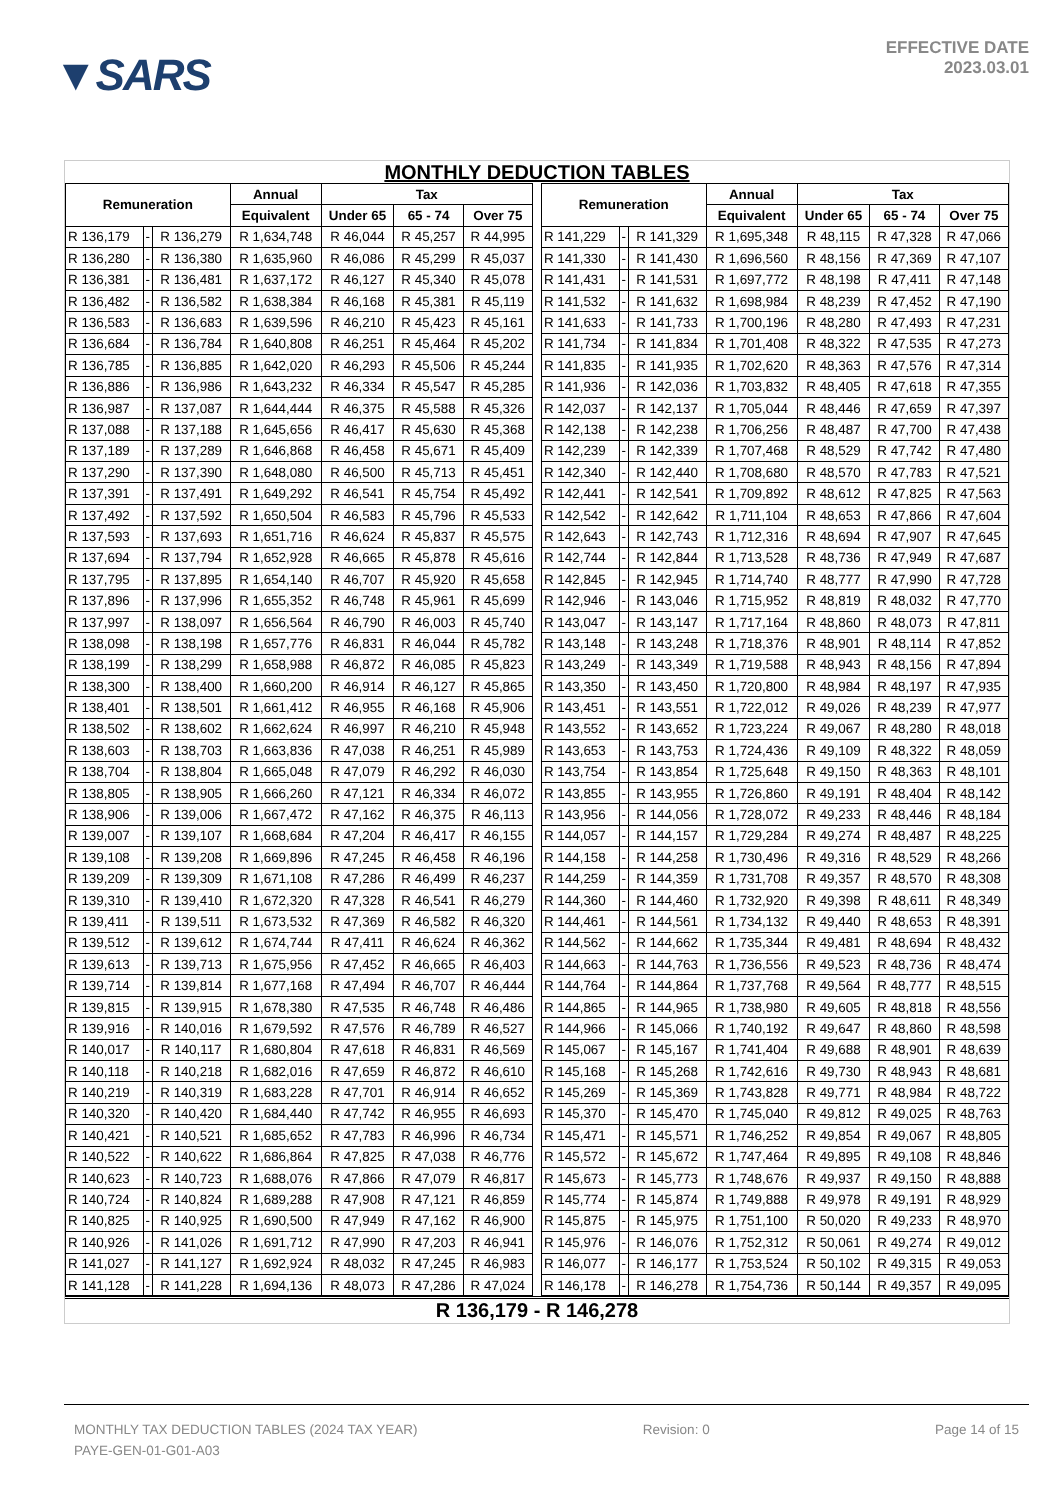▼SARS
EFFECTIVE DATE
2023.03.01
MONTHLY DEDUCTION TABLES
| Remuneration | | | Annual | Tax | | | | Remuneration | | | Annual | Tax | | |
| --- | --- | --- | --- | --- | --- | --- | --- | --- | --- | --- | --- | --- | --- | --- |
| | | | Equivalent | Under 65 | 65 - 74 | Over 75 | | | | | Equivalent | Under 65 | 65 - 74 | Over 75 |
| R 136,179 | - | R 136,279 | R 1,634,748 | R 46,044 | R 45,257 | R 44,995 | | R 141,229 | - | R 141,329 | R 1,695,348 | R 48,115 | R 47,328 | R 47,066 |
| R 136,280 | - | R 136,380 | R 1,635,960 | R 46,086 | R 45,299 | R 45,037 | | R 141,330 | - | R 141,430 | R 1,696,560 | R 48,156 | R 47,369 | R 47,107 |
| R 136,381 | - | R 136,481 | R 1,637,172 | R 46,127 | R 45,340 | R 45,078 | | R 141,431 | - | R 141,531 | R 1,697,772 | R 48,198 | R 47,411 | R 47,148 |
| R 136,482 | - | R 136,582 | R 1,638,384 | R 46,168 | R 45,381 | R 45,119 | | R 141,532 | - | R 141,632 | R 1,698,984 | R 48,239 | R 47,452 | R 47,190 |
| R 136,583 | - | R 136,683 | R 1,639,596 | R 46,210 | R 45,423 | R 45,161 | | R 141,633 | - | R 141,733 | R 1,700,196 | R 48,280 | R 47,493 | R 47,231 |
| R 136,684 | - | R 136,784 | R 1,640,808 | R 46,251 | R 45,464 | R 45,202 | | R 141,734 | - | R 141,834 | R 1,701,408 | R 48,322 | R 47,535 | R 47,273 |
| R 136,785 | - | R 136,885 | R 1,642,020 | R 46,293 | R 45,506 | R 45,244 | | R 141,835 | - | R 141,935 | R 1,702,620 | R 48,363 | R 47,576 | R 47,314 |
| R 136,886 | - | R 136,986 | R 1,643,232 | R 46,334 | R 45,547 | R 45,285 | | R 141,936 | - | R 142,036 | R 1,703,832 | R 48,405 | R 47,618 | R 47,355 |
| R 136,987 | - | R 137,087 | R 1,644,444 | R 46,375 | R 45,588 | R 45,326 | | R 142,037 | - | R 142,137 | R 1,705,044 | R 48,446 | R 47,659 | R 47,397 |
| R 137,088 | - | R 137,188 | R 1,645,656 | R 46,417 | R 45,630 | R 45,368 | | R 142,138 | - | R 142,238 | R 1,706,256 | R 48,487 | R 47,700 | R 47,438 |
| R 137,189 | - | R 137,289 | R 1,646,868 | R 46,458 | R 45,671 | R 45,409 | | R 142,239 | - | R 142,339 | R 1,707,468 | R 48,529 | R 47,742 | R 47,480 |
| R 137,290 | - | R 137,390 | R 1,648,080 | R 46,500 | R 45,713 | R 45,451 | | R 142,340 | - | R 142,440 | R 1,708,680 | R 48,570 | R 47,783 | R 47,521 |
| R 137,391 | - | R 137,491 | R 1,649,292 | R 46,541 | R 45,754 | R 45,492 | | R 142,441 | - | R 142,541 | R 1,709,892 | R 48,612 | R 47,825 | R 47,563 |
| R 137,492 | - | R 137,592 | R 1,650,504 | R 46,583 | R 45,796 | R 45,533 | | R 142,542 | - | R 142,642 | R 1,711,104 | R 48,653 | R 47,866 | R 47,604 |
| R 137,593 | - | R 137,693 | R 1,651,716 | R 46,624 | R 45,837 | R 45,575 | | R 142,643 | - | R 142,743 | R 1,712,316 | R 48,694 | R 47,907 | R 47,645 |
| R 137,694 | - | R 137,794 | R 1,652,928 | R 46,665 | R 45,878 | R 45,616 | | R 142,744 | - | R 142,844 | R 1,713,528 | R 48,736 | R 47,949 | R 47,687 |
| R 137,795 | - | R 137,895 | R 1,654,140 | R 46,707 | R 45,920 | R 45,658 | | R 142,845 | - | R 142,945 | R 1,714,740 | R 48,777 | R 47,990 | R 47,728 |
| R 137,896 | - | R 137,996 | R 1,655,352 | R 46,748 | R 45,961 | R 45,699 | | R 142,946 | - | R 143,046 | R 1,715,952 | R 48,819 | R 48,032 | R 47,770 |
| R 137,997 | - | R 138,097 | R 1,656,564 | R 46,790 | R 46,003 | R 45,740 | | R 143,047 | - | R 143,147 | R 1,717,164 | R 48,860 | R 48,073 | R 47,811 |
| R 138,098 | - | R 138,198 | R 1,657,776 | R 46,831 | R 46,044 | R 45,782 | | R 143,148 | - | R 143,248 | R 1,718,376 | R 48,901 | R 48,114 | R 47,852 |
| R 138,199 | - | R 138,299 | R 1,658,988 | R 46,872 | R 46,085 | R 45,823 | | R 143,249 | - | R 143,349 | R 1,719,588 | R 48,943 | R 48,156 | R 47,894 |
| R 138,300 | - | R 138,400 | R 1,660,200 | R 46,914 | R 46,127 | R 45,865 | | R 143,350 | - | R 143,450 | R 1,720,800 | R 48,984 | R 48,197 | R 47,935 |
| R 138,401 | - | R 138,501 | R 1,661,412 | R 46,955 | R 46,168 | R 45,906 | | R 143,451 | - | R 143,551 | R 1,722,012 | R 49,026 | R 48,239 | R 47,977 |
| R 138,502 | - | R 138,602 | R 1,662,624 | R 46,997 | R 46,210 | R 45,948 | | R 143,552 | - | R 143,652 | R 1,723,224 | R 49,067 | R 48,280 | R 48,018 |
| R 138,603 | - | R 138,703 | R 1,663,836 | R 47,038 | R 46,251 | R 45,989 | | R 143,653 | - | R 143,753 | R 1,724,436 | R 49,109 | R 48,322 | R 48,059 |
| R 138,704 | - | R 138,804 | R 1,665,048 | R 47,079 | R 46,292 | R 46,030 | | R 143,754 | - | R 143,854 | R 1,725,648 | R 49,150 | R 48,363 | R 48,101 |
| R 138,805 | - | R 138,905 | R 1,666,260 | R 47,121 | R 46,334 | R 46,072 | | R 143,855 | - | R 143,955 | R 1,726,860 | R 49,191 | R 48,404 | R 48,142 |
| R 138,906 | - | R 139,006 | R 1,667,472 | R 47,162 | R 46,375 | R 46,113 | | R 143,956 | - | R 144,056 | R 1,728,072 | R 49,233 | R 48,446 | R 48,184 |
| R 139,007 | - | R 139,107 | R 1,668,684 | R 47,204 | R 46,417 | R 46,155 | | R 144,057 | - | R 144,157 | R 1,729,284 | R 49,274 | R 48,487 | R 48,225 |
| R 139,108 | - | R 139,208 | R 1,669,896 | R 47,245 | R 46,458 | R 46,196 | | R 144,158 | - | R 144,258 | R 1,730,496 | R 49,316 | R 48,529 | R 48,266 |
| R 139,209 | - | R 139,309 | R 1,671,108 | R 47,286 | R 46,499 | R 46,237 | | R 144,259 | - | R 144,359 | R 1,731,708 | R 49,357 | R 48,570 | R 48,308 |
| R 139,310 | - | R 139,410 | R 1,672,320 | R 47,328 | R 46,541 | R 46,279 | | R 144,360 | - | R 144,460 | R 1,732,920 | R 49,398 | R 48,611 | R 48,349 |
| R 139,411 | - | R 139,511 | R 1,673,532 | R 47,369 | R 46,582 | R 46,320 | | R 144,461 | - | R 144,561 | R 1,734,132 | R 49,440 | R 48,653 | R 48,391 |
| R 139,512 | - | R 139,612 | R 1,674,744 | R 47,411 | R 46,624 | R 46,362 | | R 144,562 | - | R 144,662 | R 1,735,344 | R 49,481 | R 48,694 | R 48,432 |
| R 139,613 | - | R 139,713 | R 1,675,956 | R 47,452 | R 46,665 | R 46,403 | | R 144,663 | - | R 144,763 | R 1,736,556 | R 49,523 | R 48,736 | R 48,474 |
| R 139,714 | - | R 139,814 | R 1,677,168 | R 47,494 | R 46,707 | R 46,444 | | R 144,764 | - | R 144,864 | R 1,737,768 | R 49,564 | R 48,777 | R 48,515 |
| R 139,815 | - | R 139,915 | R 1,678,380 | R 47,535 | R 46,748 | R 46,486 | | R 144,865 | - | R 144,965 | R 1,738,980 | R 49,605 | R 48,818 | R 48,556 |
| R 139,916 | - | R 140,016 | R 1,679,592 | R 47,576 | R 46,789 | R 46,527 | | R 144,966 | - | R 145,066 | R 1,740,192 | R 49,647 | R 48,860 | R 48,598 |
| R 140,017 | - | R 140,117 | R 1,680,804 | R 47,618 | R 46,831 | R 46,569 | | R 145,067 | - | R 145,167 | R 1,741,404 | R 49,688 | R 48,901 | R 48,639 |
| R 140,118 | - | R 140,218 | R 1,682,016 | R 47,659 | R 46,872 | R 46,610 | | R 145,168 | - | R 145,268 | R 1,742,616 | R 49,730 | R 48,943 | R 48,681 |
| R 140,219 | - | R 140,319 | R 1,683,228 | R 47,701 | R 46,914 | R 46,652 | | R 145,269 | - | R 145,369 | R 1,743,828 | R 49,771 | R 48,984 | R 48,722 |
| R 140,320 | - | R 140,420 | R 1,684,440 | R 47,742 | R 46,955 | R 46,693 | | R 145,370 | - | R 145,470 | R 1,745,040 | R 49,812 | R 49,025 | R 48,763 |
| R 140,421 | - | R 140,521 | R 1,685,652 | R 47,783 | R 46,996 | R 46,734 | | R 145,471 | - | R 145,571 | R 1,746,252 | R 49,854 | R 49,067 | R 48,805 |
| R 140,522 | - | R 140,622 | R 1,686,864 | R 47,825 | R 47,038 | R 46,776 | | R 145,572 | - | R 145,672 | R 1,747,464 | R 49,895 | R 49,108 | R 48,846 |
| R 140,623 | - | R 140,723 | R 1,688,076 | R 47,866 | R 47,079 | R 46,817 | | R 145,673 | - | R 145,773 | R 1,748,676 | R 49,937 | R 49,150 | R 48,888 |
| R 140,724 | - | R 140,824 | R 1,689,288 | R 47,908 | R 47,121 | R 46,859 | | R 145,774 | - | R 145,874 | R 1,749,888 | R 49,978 | R 49,191 | R 48,929 |
| R 140,825 | - | R 140,925 | R 1,690,500 | R 47,949 | R 47,162 | R 46,900 | | R 145,875 | - | R 145,975 | R 1,751,100 | R 50,020 | R 49,233 | R 48,970 |
| R 140,926 | - | R 141,026 | R 1,691,712 | R 47,990 | R 47,203 | R 46,941 | | R 145,976 | - | R 146,076 | R 1,752,312 | R 50,061 | R 49,274 | R 49,012 |
| R 141,027 | - | R 141,127 | R 1,692,924 | R 48,032 | R 47,245 | R 46,983 | | R 146,077 | - | R 146,177 | R 1,753,524 | R 50,102 | R 49,315 | R 49,053 |
| R 141,128 | - | R 141,228 | R 1,694,136 | R 48,073 | R 47,286 | R 47,024 | | R 146,178 | - | R 146,278 | R 1,754,736 | R 50,144 | R 49,357 | R 49,095 |
R 136,179 - R 146,278
MONTHLY TAX DEDUCTION TABLES (2024 TAX YEAR) Revision: 0 Page 14 of 15
PAYE-GEN-01-G01-A03